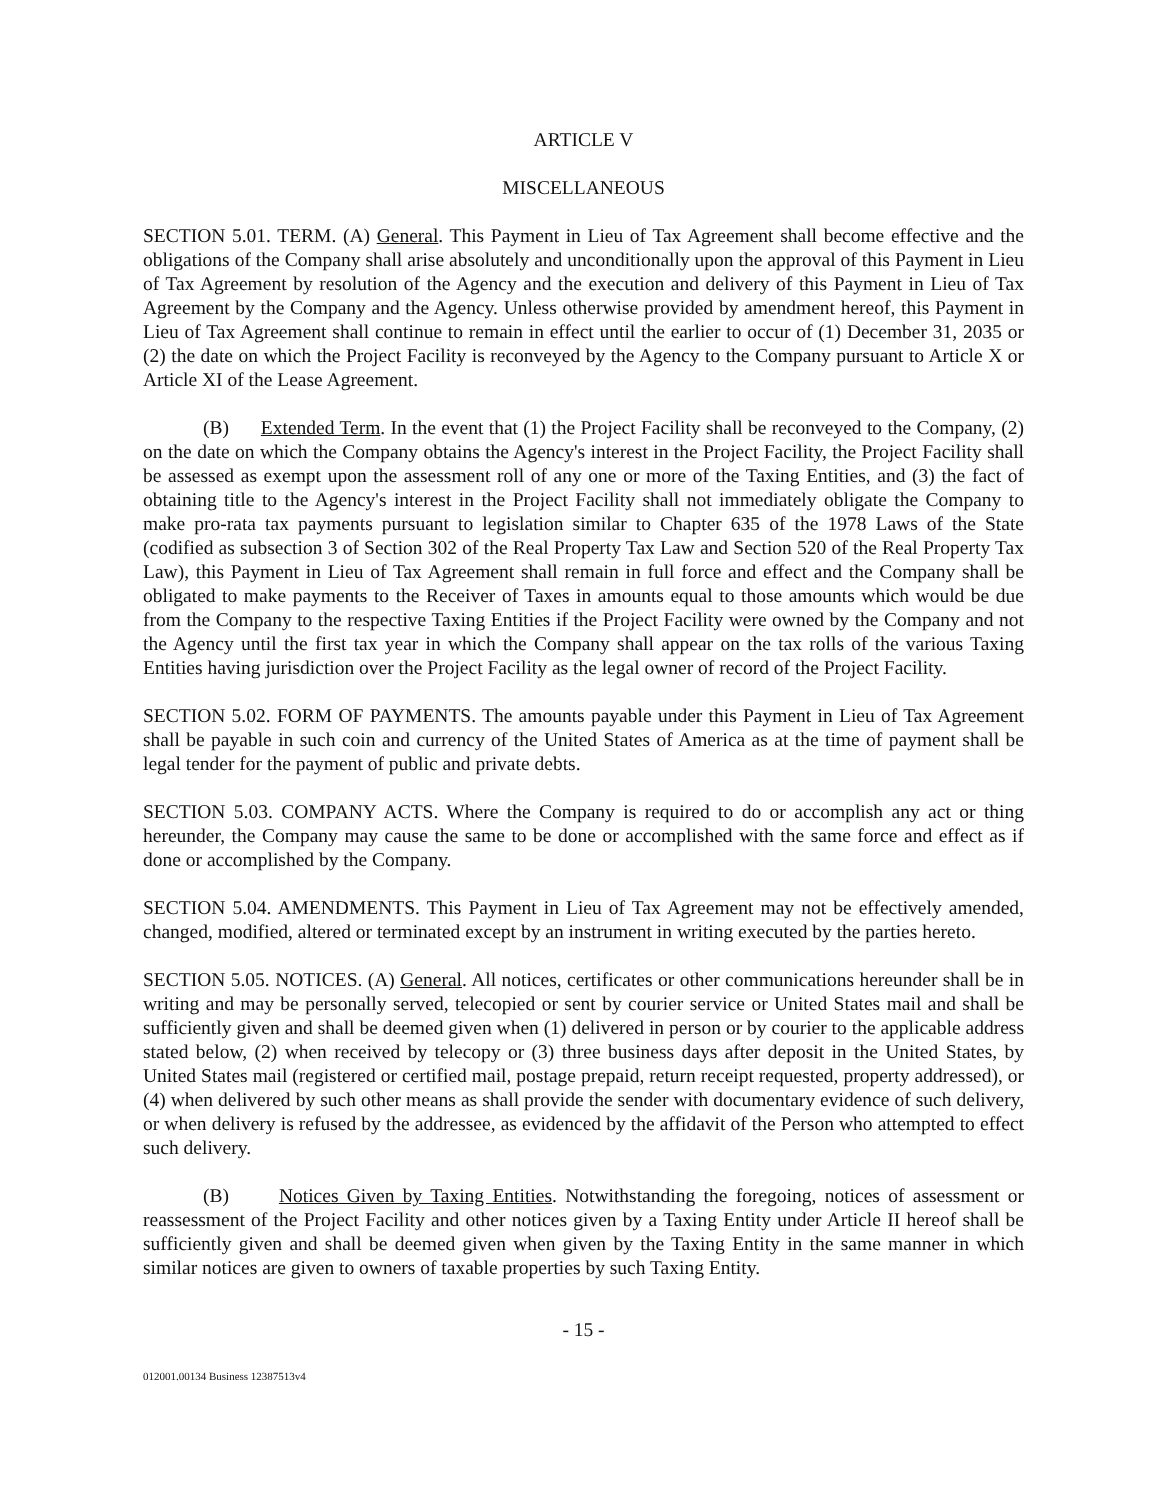ARTICLE V
MISCELLANEOUS
SECTION 5.01. TERM. (A) General. This Payment in Lieu of Tax Agreement shall become effective and the obligations of the Company shall arise absolutely and unconditionally upon the approval of this Payment in Lieu of Tax Agreement by resolution of the Agency and the execution and delivery of this Payment in Lieu of Tax Agreement by the Company and the Agency. Unless otherwise provided by amendment hereof, this Payment in Lieu of Tax Agreement shall continue to remain in effect until the earlier to occur of (1) December 31, 2035 or (2) the date on which the Project Facility is reconveyed by the Agency to the Company pursuant to Article X or Article XI of the Lease Agreement.
(B) Extended Term. In the event that (1) the Project Facility shall be reconveyed to the Company, (2) on the date on which the Company obtains the Agency's interest in the Project Facility, the Project Facility shall be assessed as exempt upon the assessment roll of any one or more of the Taxing Entities, and (3) the fact of obtaining title to the Agency's interest in the Project Facility shall not immediately obligate the Company to make pro-rata tax payments pursuant to legislation similar to Chapter 635 of the 1978 Laws of the State (codified as subsection 3 of Section 302 of the Real Property Tax Law and Section 520 of the Real Property Tax Law), this Payment in Lieu of Tax Agreement shall remain in full force and effect and the Company shall be obligated to make payments to the Receiver of Taxes in amounts equal to those amounts which would be due from the Company to the respective Taxing Entities if the Project Facility were owned by the Company and not the Agency until the first tax year in which the Company shall appear on the tax rolls of the various Taxing Entities having jurisdiction over the Project Facility as the legal owner of record of the Project Facility.
SECTION 5.02. FORM OF PAYMENTS. The amounts payable under this Payment in Lieu of Tax Agreement shall be payable in such coin and currency of the United States of America as at the time of payment shall be legal tender for the payment of public and private debts.
SECTION 5.03. COMPANY ACTS. Where the Company is required to do or accomplish any act or thing hereunder, the Company may cause the same to be done or accomplished with the same force and effect as if done or accomplished by the Company.
SECTION 5.04. AMENDMENTS. This Payment in Lieu of Tax Agreement may not be effectively amended, changed, modified, altered or terminated except by an instrument in writing executed by the parties hereto.
SECTION 5.05. NOTICES. (A) General. All notices, certificates or other communications hereunder shall be in writing and may be personally served, telecopied or sent by courier service or United States mail and shall be sufficiently given and shall be deemed given when (1) delivered in person or by courier to the applicable address stated below, (2) when received by telecopy or (3) three business days after deposit in the United States, by United States mail (registered or certified mail, postage prepaid, return receipt requested, property addressed), or (4) when delivered by such other means as shall provide the sender with documentary evidence of such delivery, or when delivery is refused by the addressee, as evidenced by the affidavit of the Person who attempted to effect such delivery.
(B) Notices Given by Taxing Entities. Notwithstanding the foregoing, notices of assessment or reassessment of the Project Facility and other notices given by a Taxing Entity under Article II hereof shall be sufficiently given and shall be deemed given when given by the Taxing Entity in the same manner in which similar notices are given to owners of taxable properties by such Taxing Entity.
- 15 -
012001.00134 Business 12387513v4